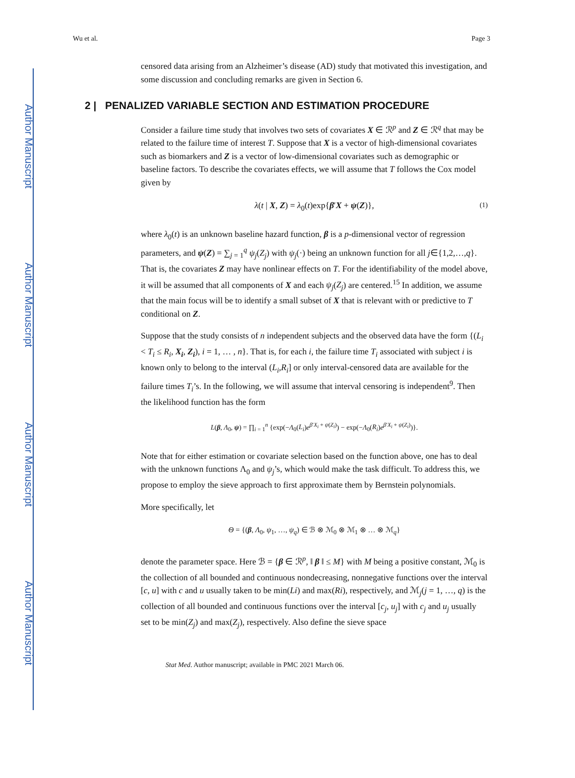Author Manuscript
Author Manuscript
Author Manuscript
Author Manuscript
Wu et al. Page 3
censored data arising from an Alzheimer’s disease (AD) study that motivated this investigation, and some discussion and concluding remarks are given in Section 6.
2 | PENALIZED VARIABLE SECTION AND ESTIMATION PROCEDURE
Consider a failure time study that involves two sets of covariates X ∈ ℛ<sup>p</sup> and Z ∈ ℛ<sup>q</sup> that may be related to the failure time of interest T. Suppose that X is a vector of high-dimensional covariates such as biomarkers and Z is a vector of low-dimensional covariates such as demographic or baseline factors. To describe the covariates effects, we will assume that T follows the Cox model given by
λ(t | X, Z) = λ<sub>0</sub>(t)exp{β′X + ψ(Z)}, (1)
where λ<sub>0</sub>(t) is an unknown baseline hazard function, β is a p-dimensional vector of regression parameters, and ψ(Z) = ∑<sub>j = 1</sub><sup>q</sup> ψ<sub>j</sub>(Z<sub>j</sub>) with ψ<sub>j</sub>(·) being an unknown function for all j∈{1,2,…,q}. That is, the covariates Z may have nonlinear effects on T. For the identifiability of the model above, it will be assumed that all components of X and each ψ<sub>j</sub>(Z<sub>j</sub>) are centered.<sup>15</sup> In addition, we assume that the main focus will be to identify a small subset of X that is relevant with or predictive to T conditional on Z.
Suppose that the study consists of n independent subjects and the observed data have the form {(L<sub>i</sub> < T<sub>i</sub> ≤ R<sub>i</sub>, X<sub>i</sub>, Z<sub>i</sub>), i = 1, … , n}. That is, for each i, the failure time T<sub>i</sub> associated with subject i is known only to belong to the interval (L<sub>i</sub>,R<sub>i</sub>] or only interval-censored data are available for the failure times T<sub>i</sub>’s. In the following, we will assume that interval censoring is independent<sup>9</sup>. Then the likelihood function has the form
L(β, Λ<sub>0</sub>, ψ) = ∏<sub>i = 1</sub><sup>n</sup> {exp(−Λ<sub>0</sub>(L<sub>i</sub>)e<sup>β′X<sub>i</sub> + ψ(Z<sub>i</sub>)</sup>) − exp(−Λ<sub>0</sub>(R<sub>i</sub>)e<sup>β′X<sub>i</sub> + ψ(Z<sub>i</sub>)</sup>)}.
Note that for either estimation or covariate selection based on the function above, one has to deal with the unknown functions Λ<sub>0</sub> and ψ<sub>j</sub>’s, which would make the task difficult. To address this, we propose to employ the sieve approach to first approximate them by Bernstein polynomials.
More specifically, let
Θ = {(β, Λ<sub>0</sub>, ψ<sub>1</sub>, …, ψ<sub>q</sub>) ∈ ℬ ⊗ ℳ<sub>0</sub> ⊗ ℳ<sub>1</sub> ⊗ … ⊗ ℳ<sub>q</sub>}
denote the parameter space. Here ℬ = {β ∈ ℛ<sup>p</sup>, ‖ β ‖ ≤ M} with M being a positive constant, ℳ<sub>0</sub> is the collection of all bounded and continuous nondecreasing, nonnegative functions over the interval [c, u] with c and u usually taken to be min(Li) and max(Ri), respectively, and ℳ<sub>j</sub>(j = 1, …, q) is the collection of all bounded and continuous functions over the interval [c<sub>j</sub>, u<sub>j</sub>] with c<sub>j</sub> and u<sub>j</sub> usually set to be min(Z<sub>j</sub>) and max(Z<sub>j</sub>), respectively. Also define the sieve space
Stat Med. Author manuscript; available in PMC 2021 March 06.